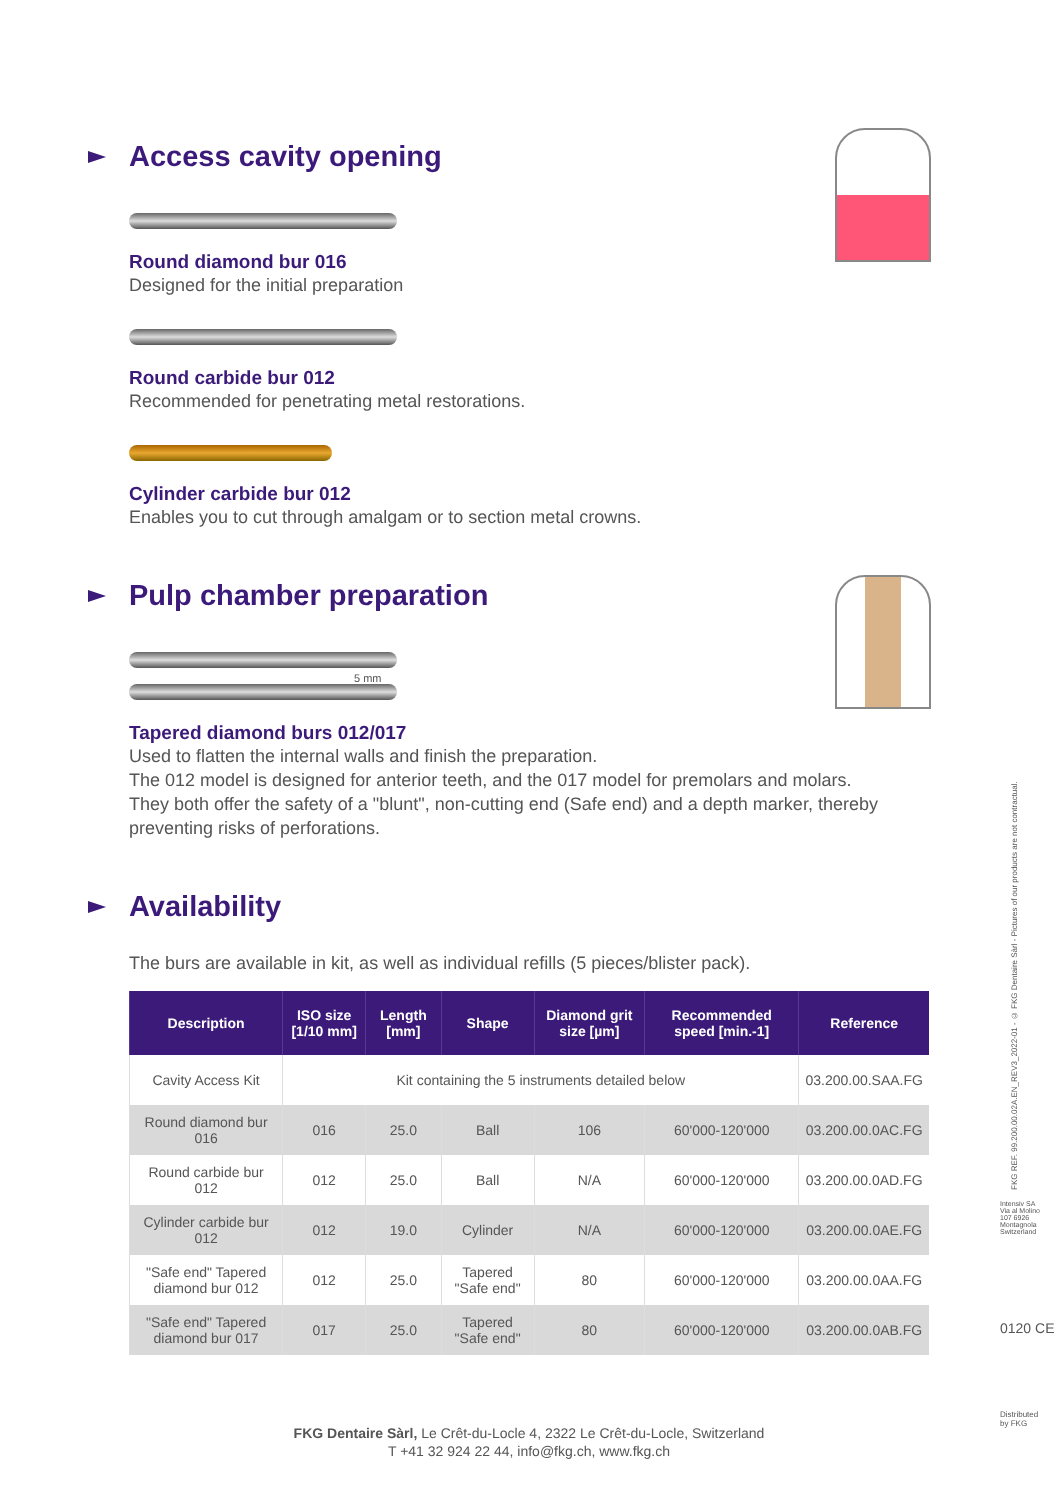Access cavity opening
Round diamond bur 016
Designed for the initial preparation
Round carbide bur 012
Recommended for penetrating metal restorations.
Cylinder carbide bur 012
Enables you to cut through amalgam or to section metal crowns.
Pulp chamber preparation
5 mm
Tapered diamond burs 012/017
Used to flatten the internal walls and finish the preparation.
The 012 model is designed for anterior teeth, and the 017 model for premolars and molars.
They both offer the safety of a "blunt", non-cutting end (Safe end) and a depth marker, thereby preventing risks of perforations.
Availability
The burs are available in kit, as well as individual refills (5 pieces/blister pack).
| Description | ISO size [1/10 mm] | Length [mm] | Shape | Diamond grit size [µm] | Recommended speed [min.-1] | Reference |
| --- | --- | --- | --- | --- | --- | --- |
| Cavity Access Kit | Kit containing the 5 instruments detailed below | | | | | 03.200.00.SAA.FG |
| Round diamond bur 016 | 016 | 25.0 | Ball | 106 | 60'000-120'000 | 03.200.00.0AC.FG |
| Round carbide bur 012 | 012 | 25.0 | Ball | N/A | 60'000-120'000 | 03.200.00.0AD.FG |
| Cylinder carbide bur 012 | 012 | 19.0 | Cylinder | N/A | 60'000-120'000 | 03.200.00.0AE.FG |
| "Safe end" Tapered diamond bur 012 | 012 | 25.0 | Tapered "Safe end" | 80 | 60'000-120'000 | 03.200.00.0AA.FG |
| "Safe end" Tapered diamond bur 017 | 017 | 25.0 | Tapered "Safe end" | 80 | 60'000-120'000 | 03.200.00.0AB.FG |
FKG Dentaire Sàrl, Le Crêt-du-Locle 4, 2322 Le Crêt-du-Locle, Switzerland
T +41 32 924 22 44, info@fkg.ch, www.fkg.ch
FKG REF. 99.200.00.02A.EN_REV3_2022-01 - © FKG Dentaire Sàrl - Pictures of our products are not contractual.
Intensiv SA Via al Molino 107 6926 Montagnola Switzerland
0120 CE
Distributed by FKG